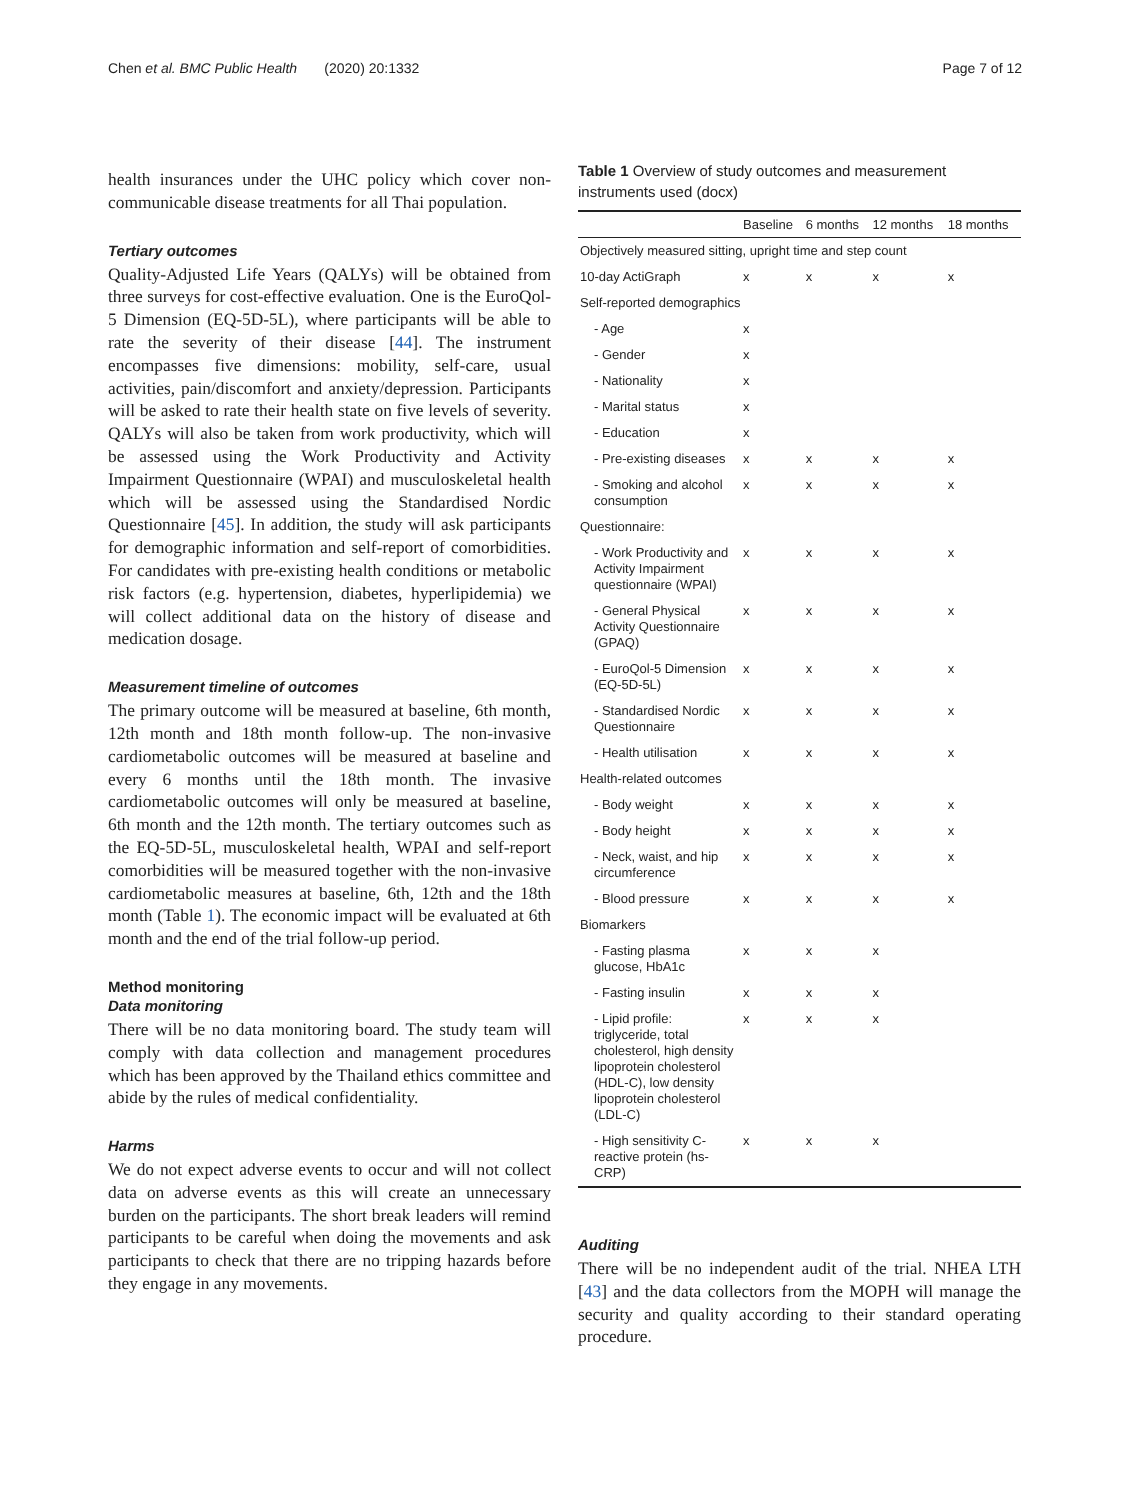Chen et al. BMC Public Health (2020) 20:1332 Page 7 of 12
health insurances under the UHC policy which cover non-communicable disease treatments for all Thai population.
Tertiary outcomes
Quality-Adjusted Life Years (QALYs) will be obtained from three surveys for cost-effective evaluation. One is the EuroQol-5 Dimension (EQ-5D-5L), where participants will be able to rate the severity of their disease [44]. The instrument encompasses five dimensions: mobility, self-care, usual activities, pain/discomfort and anxiety/depression. Participants will be asked to rate their health state on five levels of severity. QALYs will also be taken from work productivity, which will be assessed using the Work Productivity and Activity Impairment Questionnaire (WPAI) and musculoskeletal health which will be assessed using the Standardised Nordic Questionnaire [45]. In addition, the study will ask participants for demographic information and self-report of comorbidities. For candidates with pre-existing health conditions or metabolic risk factors (e.g. hypertension, diabetes, hyperlipidemia) we will collect additional data on the history of disease and medication dosage.
Measurement timeline of outcomes
The primary outcome will be measured at baseline, 6th month, 12th month and 18th month follow-up. The non-invasive cardiometabolic outcomes will be measured at baseline and every 6 months until the 18th month. The invasive cardiometabolic outcomes will only be measured at baseline, 6th month and the 12th month. The tertiary outcomes such as the EQ-5D-5L, musculoskeletal health, WPAI and self-report comorbidities will be measured together with the non-invasive cardiometabolic measures at baseline, 6th, 12th and the 18th month (Table 1). The economic impact will be evaluated at 6th month and the end of the trial follow-up period.
Method monitoring
Data monitoring
There will be no data monitoring board. The study team will comply with data collection and management procedures which has been approved by the Thailand ethics committee and abide by the rules of medical confidentiality.
Harms
We do not expect adverse events to occur and will not collect data on adverse events as this will create an unnecessary burden on the participants. The short break leaders will remind participants to be careful when doing the movements and ask participants to check that there are no tripping hazards before they engage in any movements.
Table 1 Overview of study outcomes and measurement instruments used (docx)
| | Baseline | 6 months | 12 months | 18 months |
| --- | --- | --- | --- | --- |
| Objectively measured sitting, upright time and step count | | | | |
| 10-day ActiGraph | x | x | x | x |
| Self-reported demographics | | | | |
| - Age | x | | | |
| - Gender | x | | | |
| - Nationality | x | | | |
| - Marital status | x | | | |
| - Education | x | | | |
| - Pre-existing diseases | x | x | x | x |
| - Smoking and alcohol consumption | x | x | x | x |
| Questionnaire: | | | | |
| - Work Productivity and Activity Impairment questionnaire (WPAI) | x | x | x | x |
| - General Physical Activity Questionnaire (GPAQ) | x | x | x | x |
| - EuroQol-5 Dimension (EQ-5D-5L) | x | x | x | x |
| - Standardised Nordic Questionnaire | x | x | x | x |
| - Health utilisation | x | x | x | x |
| Health-related outcomes | | | | |
| - Body weight | x | x | x | x |
| - Body height | x | x | x | x |
| - Neck, waist, and hip circumference | x | x | x | x |
| - Blood pressure | x | x | x | x |
| Biomarkers | | | | |
| - Fasting plasma glucose, HbA1c | x | x | x | |
| - Fasting insulin | x | x | x | |
| - Lipid profile: triglyceride, total cholesterol, high density lipoprotein cholesterol (HDL-C), low density lipoprotein cholesterol (LDL-C) | x | x | x | |
| - High sensitivity C-reactive protein (hs-CRP) | x | x | x | |
Auditing
There will be no independent audit of the trial. NHEA LTH [43] and the data collectors from the MOPH will manage the security and quality according to their standard operating procedure.